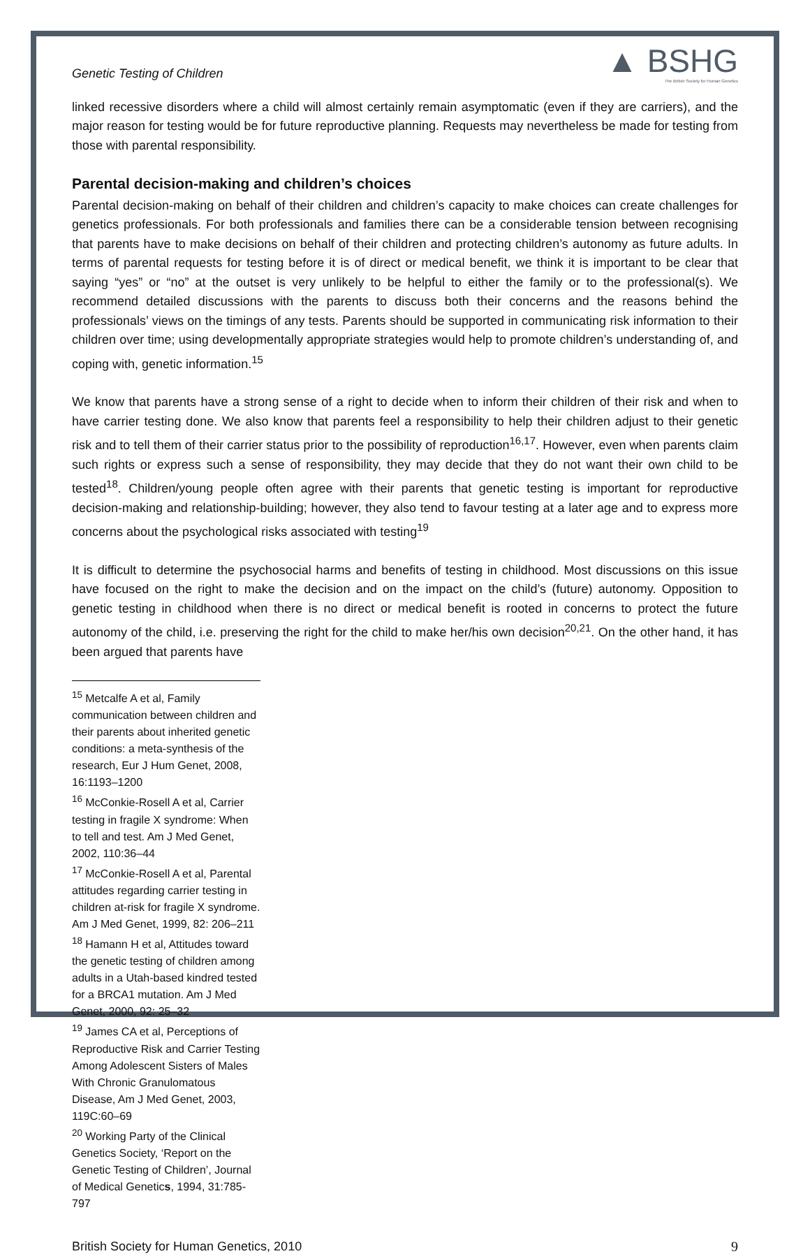Genetic Testing of Children
▲ BSHG
The British Society for Human Genetics
linked recessive disorders where a child will almost certainly remain asymptomatic (even if they are carriers), and the major reason for testing would be for future reproductive planning. Requests may nevertheless be made for testing from those with parental responsibility.
Parental decision-making and children’s choices
Parental decision-making on behalf of their children and children’s capacity to make choices can create challenges for genetics professionals. For both professionals and families there can be a considerable tension between recognising that parents have to make decisions on behalf of their children and protecting children’s autonomy as future adults. In terms of parental requests for testing before it is of direct or medical benefit, we think it is important to be clear that saying “yes” or “no” at the outset is very unlikely to be helpful to either the family or to the professional(s). We recommend detailed discussions with the parents to discuss both their concerns and the reasons behind the professionals’ views on the timings of any tests. Parents should be supported in communicating risk information to their children over time; using developmentally appropriate strategies would help to promote children’s understanding of, and coping with, genetic information.<sup>15</sup>
We know that parents have a strong sense of a right to decide when to inform their children of their risk and when to have carrier testing done. We also know that parents feel a responsibility to help their children adjust to their genetic risk and to tell them of their carrier status prior to the possibility of reproduction<sup>16,17</sup>. However, even when parents claim such rights or express such a sense of responsibility, they may decide that they do not want their own child to be tested<sup>18</sup>. Children/young people often agree with their parents that genetic testing is important for reproductive decision-making and relationship-building; however, they also tend to favour testing at a later age and to express more concerns about the psychological risks associated with testing<sup>19</sup>
It is difficult to determine the psychosocial harms and benefits of testing in childhood. Most discussions on this issue have focused on the right to make the decision and on the impact on the child’s (future) autonomy. Opposition to genetic testing in childhood when there is no direct or medical benefit is rooted in concerns to protect the future autonomy of the child, i.e. preserving the right for the child to make her/his own decision<sup>20,21</sup>. On the other hand, it has been argued that parents have
<sup>15</sup> Metcalfe A et al, Family communication between children and their parents about inherited genetic conditions: a meta-synthesis of the research, Eur J Hum Genet, 2008, 16:1193–1200
<sup>16</sup> McConkie-Rosell A et al, Carrier testing in fragile X syndrome: When to tell and test. Am J Med Genet, 2002, 110:36–44
<sup>17</sup> McConkie-Rosell A et al, Parental attitudes regarding carrier testing in children at-risk for fragile X syndrome. Am J Med Genet, 1999, 82: 206–211
<sup>18</sup> Hamann H et al, Attitudes toward the genetic testing of children among adults in a Utah-based kindred tested for a BRCA1 mutation. Am J Med Genet, 2000, 92: 25–32
<sup>19</sup> James CA et al, Perceptions of Reproductive Risk and Carrier Testing Among Adolescent Sisters of Males With Chronic Granulomatous Disease, Am J Med Genet, 2003, 119C:60–69
<sup>20</sup> Working Party of the Clinical Genetics Society, ‘Report on the Genetic Testing of Children’, Journal of Medical Genetics, 1994, 31:785-797
British Society for Human Genetics, 2010 9